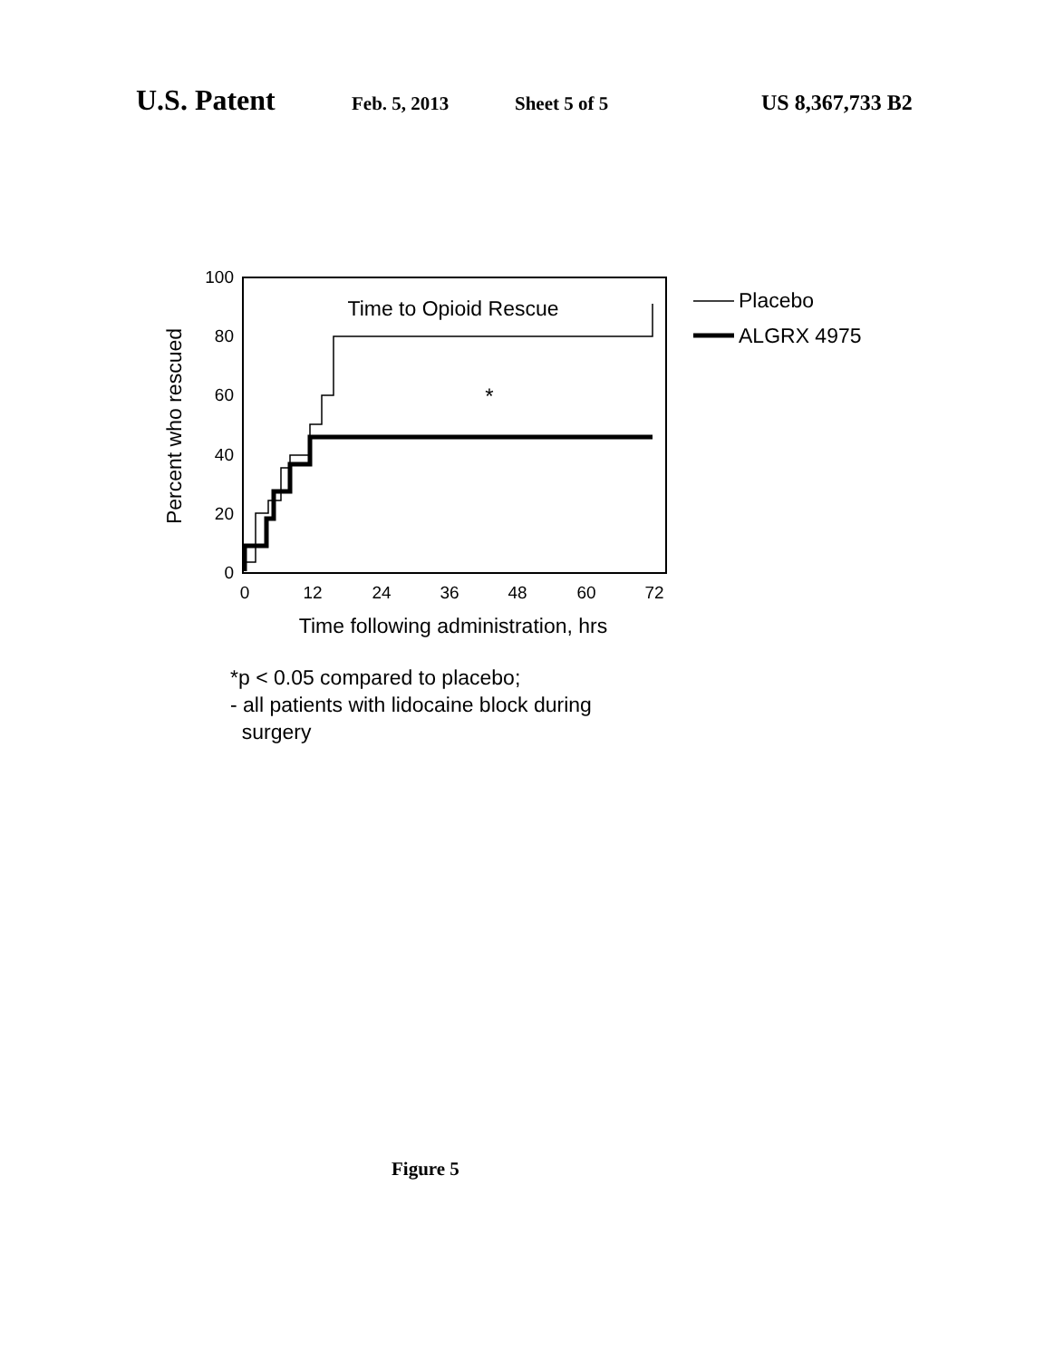U.S. Patent Feb. 5, 2013 Sheet 5 of 5 US 8,367,733 B2
100
80
60
40
20
0
0
12
24
36
48
60
72
Time following administration, hrs
Percent who rescued
Time to Opioid Rescue
*
Placebo
ALGRX 4975
*p < 0.05 compared to placebo;
- all patients with lidocaine block during
surgery
Figure 5